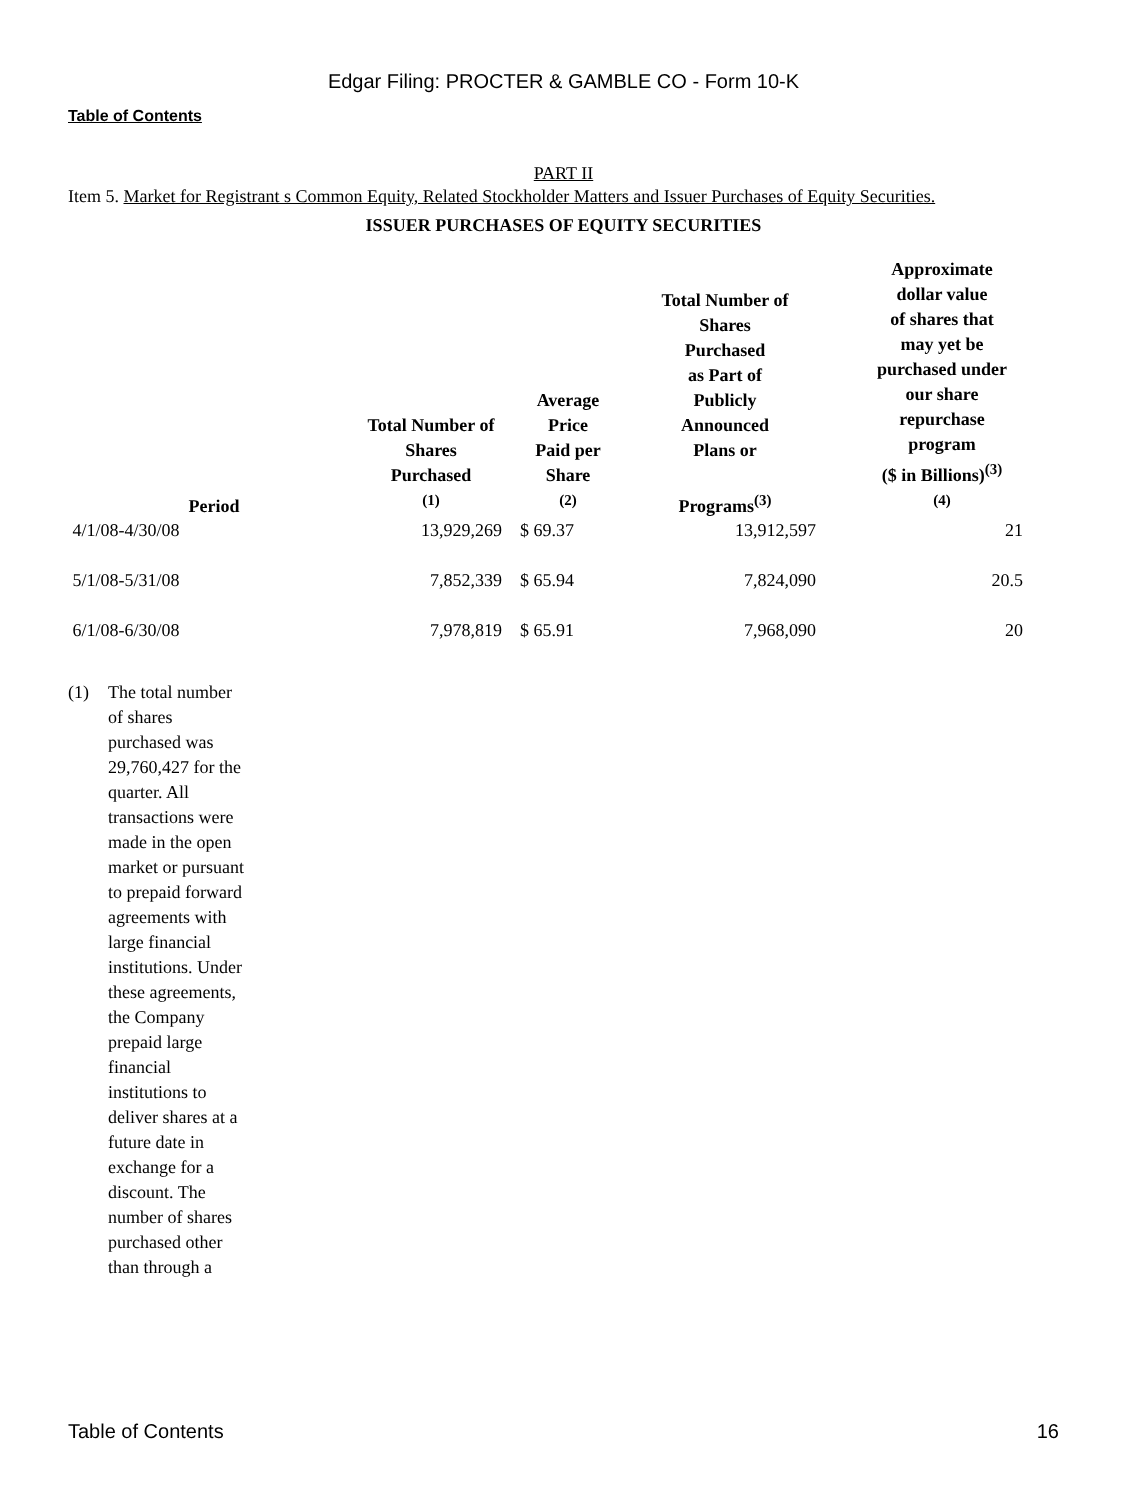Edgar Filing: PROCTER & GAMBLE CO - Form 10-K
Table of Contents
PART II
Item 5. Market for Registrant s Common Equity, Related Stockholder Matters and Issuer Purchases of Equity Securities.
ISSUER PURCHASES OF EQUITY SECURITIES
| Period | Total Number of Shares Purchased <sup>(1)</sup> | Average Price Paid per Share <sup>(2)</sup> | Total Number of Shares Purchased as Part of Publicly Announced Plans or Programs<sup>(3)</sup> | Approximate dollar value of shares that may yet be purchased under our share repurchase program ($ in Billions)<sup>(3)</sup> <sup>(4)</sup> |
| --- | --- | --- | --- | --- |
| 4/1/08-4/30/08 | 13,929,269 | $ 69.37 | 13,912,597 | 21 |
| 5/1/08-5/31/08 | 7,852,339 | $ 65.94 | 7,824,090 | 20.5 |
| 6/1/08-6/30/08 | 7,978,819 | $ 65.91 | 7,968,090 | 20 |
(1) The total number of shares purchased was 29,760,427 for the quarter. All transactions were made in the open market or pursuant to prepaid forward agreements with large financial institutions. Under these agreements, the Company prepaid large financial institutions to deliver shares at a future date in exchange for a discount. The number of shares purchased other than through a
Table of Contents 16